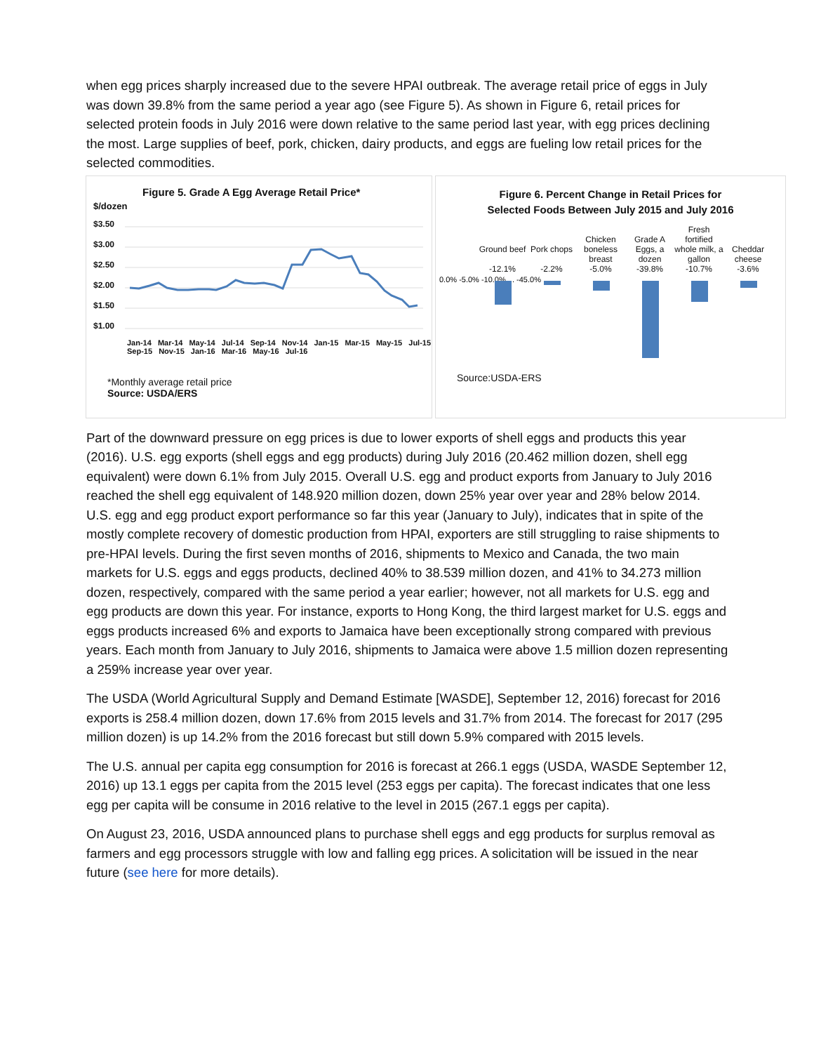when egg prices sharply increased due to the severe HPAI outbreak. The average retail price of eggs in July was down 39.8% from the same period a year ago (see Figure 5). As shown in Figure 6, retail prices for selected protein foods in July 2016 were down relative to the same period last year, with egg prices declining the most. Large supplies of beef, pork, chicken, dairy products, and eggs are fueling low retail prices for the selected commodities.
Figure 5. Grade A Egg Average Retail Price*
$/dozen
$3.50
$3.00
$2.50
$2.00
$1.50
$1.00
Jan-14 Mar-14 May-14 Jul-14 Sep-14 Nov-14 Jan-15 Mar-15 May-15 Jul-15 Sep-15 Nov-15 Jan-16 Mar-16 May-16 Jul-16
*Monthly average retail price
Source: USDA/ERS
Figure 6. Percent Change in Retail Prices for
Selected Foods Between July 2015 and July 2016
Ground beef
-12.1%
Pork chops
-2.2%
Chicken boneless breast
-5.0%
Grade A Eggs, a dozen
-39.8%
Fresh fortified whole milk, a gallon
-10.7%
Cheddar cheese
-3.6%
0.0% -5.0% -10.0% ... -45.0%
Source:USDA-ERS
Part of the downward pressure on egg prices is due to lower exports of shell eggs and products this year (2016). U.S. egg exports (shell eggs and egg products) during July 2016 (20.462 million dozen, shell egg equivalent) were down 6.1% from July 2015. Overall U.S. egg and product exports from January to July 2016 reached the shell egg equivalent of 148.920 million dozen, down 25% year over year and 28% below 2014. U.S. egg and egg product export performance so far this year (January to July), indicates that in spite of the mostly complete recovery of domestic production from HPAI, exporters are still struggling to raise shipments to pre-HPAI levels. During the first seven months of 2016, shipments to Mexico and Canada, the two main markets for U.S. eggs and eggs products, declined 40% to 38.539 million dozen, and 41% to 34.273 million dozen, respectively, compared with the same period a year earlier; however, not all markets for U.S. egg and egg products are down this year. For instance, exports to Hong Kong, the third largest market for U.S. eggs and eggs products increased 6% and exports to Jamaica have been exceptionally strong compared with previous years. Each month from January to July 2016, shipments to Jamaica were above 1.5 million dozen representing a 259% increase year over year.
The USDA (World Agricultural Supply and Demand Estimate [WASDE], September 12, 2016) forecast for 2016 exports is 258.4 million dozen, down 17.6% from 2015 levels and 31.7% from 2014. The forecast for 2017 (295 million dozen) is up 14.2% from the 2016 forecast but still down 5.9% compared with 2015 levels.
The U.S. annual per capita egg consumption for 2016 is forecast at 266.1 eggs (USDA, WASDE September 12, 2016) up 13.1 eggs per capita from the 2015 level (253 eggs per capita). The forecast indicates that one less egg per capita will be consume in 2016 relative to the level in 2015 (267.1 eggs per capita).
On August 23, 2016, USDA announced plans to purchase shell eggs and egg products for surplus removal as farmers and egg processors struggle with low and falling egg prices. A solicitation will be issued in the near future (see here for more details).